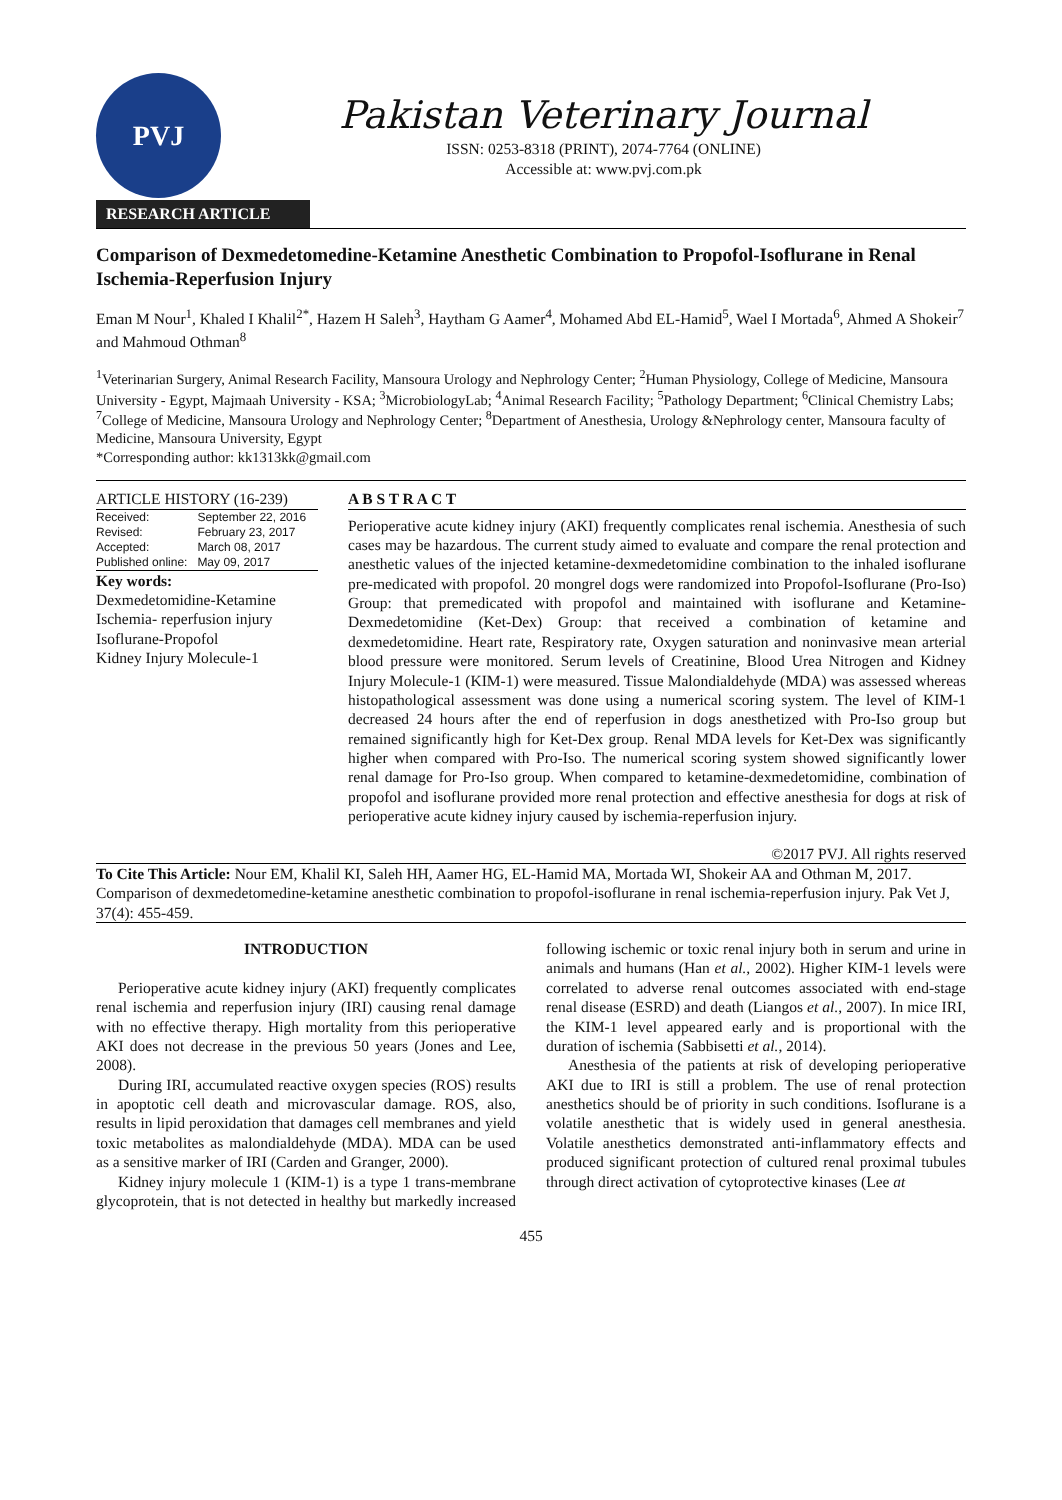PVJ
Pakistan Veterinary Journal
ISSN: 0253-8318 (PRINT), 2074-7764 (ONLINE)
Accessible at: www.pvj.com.pk
RESEARCH ARTICLE
Comparison of Dexmedetomedine-Ketamine Anesthetic Combination to Propofol-Isoflurane in Renal Ischemia-Reperfusion Injury
Eman M Nour<sup>1</sup>, Khaled I Khalil<sup>2*</sup>, Hazem H Saleh<sup>3</sup>, Haytham G Aamer<sup>4</sup>, Mohamed Abd EL-Hamid<sup>5</sup>, Wael I Mortada<sup>6</sup>, Ahmed A Shokeir<sup>7</sup> and Mahmoud Othman<sup>8</sup>
<sup>1</sup> Veterinarian Surgery, Animal Research Facility, Mansoura Urology and Nephrology Center; <sup>2</sup>Human Physiology, College of Medicine, Mansoura University - Egypt, Majmaah University - KSA; <sup>3</sup>MicrobiologyLab; <sup>4</sup>Animal Research Facility; <sup>5</sup>Pathology Department; <sup>6</sup>Clinical Chemistry Labs; <sup>7</sup>College of Medicine, Mansoura Urology and Nephrology Center; <sup>8</sup>Department of Anesthesia, Urology &Nephrology center, Mansoura faculty of Medicine, Mansoura University, Egypt
*Corresponding author: kk1313kk@gmail.com
ARTICLE HISTORY (16-239)
| Received: | September 22, 2016 |
| Revised: | February 23, 2017 |
| Accepted: | March 08, 2017 |
| Published online: | May 09, 2017 |
Key words:
Dexmedetomidine-Ketamine
Ischemia- reperfusion injury
Isoflurane-Propofol
Kidney Injury Molecule-1
A B S T R A C T
Perioperative acute kidney injury (AKI) frequently complicates renal ischemia. Anesthesia of such cases may be hazardous. The current study aimed to evaluate and compare the renal protection and anesthetic values of the injected ketamine-dexmedetomidine combination to the inhaled isoflurane pre-medicated with propofol. 20 mongrel dogs were randomized into Propofol-Isoflurane (Pro-Iso) Group: that premedicated with propofol and maintained with isoflurane and Ketamine-Dexmedetomidine (Ket-Dex) Group: that received a combination of ketamine and dexmedetomidine. Heart rate, Respiratory rate, Oxygen saturation and noninvasive mean arterial blood pressure were monitored. Serum levels of Creatinine, Blood Urea Nitrogen and Kidney Injury Molecule-1 (KIM-1) were measured. Tissue Malondialdehyde (MDA) was assessed whereas histopathological assessment was done using a numerical scoring system. The level of KIM-1 decreased 24 hours after the end of reperfusion in dogs anesthetized with Pro-Iso group but remained significantly high for Ket-Dex group. Renal MDA levels for Ket-Dex was significantly higher when compared with Pro-Iso. The numerical scoring system showed significantly lower renal damage for Pro-Iso group. When compared to ketamine-dexmedetomidine, combination of propofol and isoflurane provided more renal protection and effective anesthesia for dogs at risk of perioperative acute kidney injury caused by ischemia-reperfusion injury.
©2017 PVJ. All rights reserved
To Cite This Article: Nour EM, Khalil KI, Saleh HH, Aamer HG, EL-Hamid MA, Mortada WI, Shokeir AA and Othman M, 2017. Comparison of dexmedetomedine-ketamine anesthetic combination to propofol-isoflurane in renal ischemia-reperfusion injury. Pak Vet J, 37(4): 455-459.
INTRODUCTION
Perioperative acute kidney injury (AKI) frequently complicates renal ischemia and reperfusion injury (IRI) causing renal damage with no effective therapy. High mortality from this perioperative AKI does not decrease in the previous 50 years (Jones and Lee, 2008).
During IRI, accumulated reactive oxygen species (ROS) results in apoptotic cell death and microvascular damage. ROS, also, results in lipid peroxidation that damages cell membranes and yield toxic metabolites as malondialdehyde (MDA). MDA can be used as a sensitive marker of IRI (Carden and Granger, 2000).
Kidney injury molecule 1 (KIM-1) is a type 1 trans-membrane glycoprotein, that is not detected in healthy but markedly increased following ischemic or toxic renal injury both in serum and urine in animals and humans (Han et al., 2002). Higher KIM-1 levels were correlated to adverse renal outcomes associated with end-stage renal disease (ESRD) and death (Liangos et al., 2007). In mice IRI, the KIM-1 level appeared early and is proportional with the duration of ischemia (Sabbisetti et al., 2014).
Anesthesia of the patients at risk of developing perioperative AKI due to IRI is still a problem. The use of renal protection anesthetics should be of priority in such conditions. Isoflurane is a volatile anesthetic that is widely used in general anesthesia. Volatile anesthetics demonstrated anti-inflammatory effects and produced significant protection of cultured renal proximal tubules through direct activation of cytoprotective kinases (Lee at
455